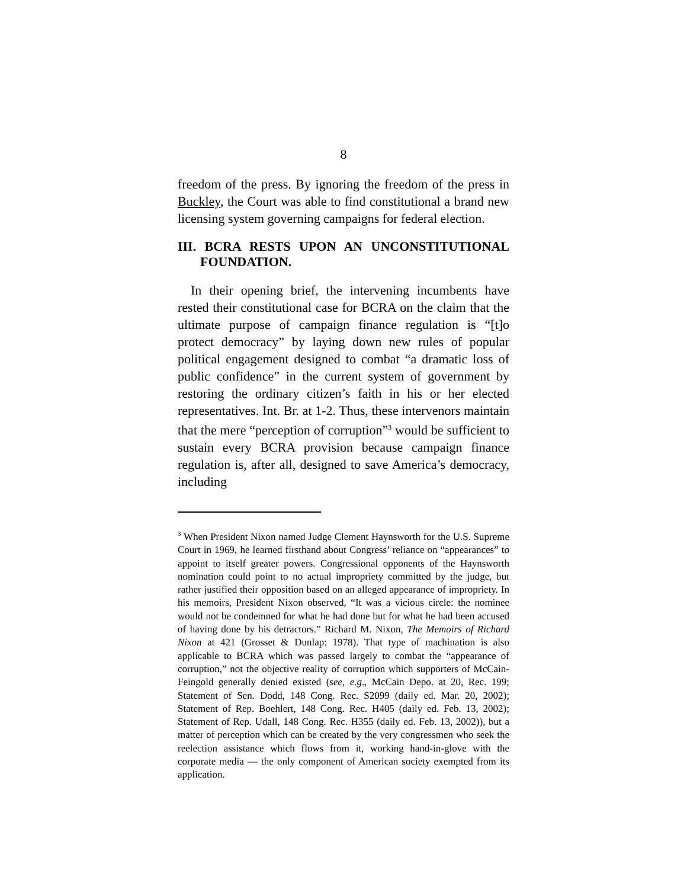8
freedom of the press. By ignoring the freedom of the press in Buckley, the Court was able to find constitutional a brand new licensing system governing campaigns for federal election.
III. BCRA RESTS UPON AN UNCONSTITUTIONAL FOUNDATION.
In their opening brief, the intervening incumbents have rested their constitutional case for BCRA on the claim that the ultimate purpose of campaign finance regulation is “[t]o protect democracy” by laying down new rules of popular political engagement designed to combat “a dramatic loss of public confidence” in the current system of government by restoring the ordinary citizen’s faith in his or her elected representatives. Int. Br. at 1-2. Thus, these intervenors maintain that the mere “perception of corruption”<sup>3</sup> would be sufficient to sustain every BCRA provision because campaign finance regulation is, after all, designed to save America’s democracy, including
<sup>3</sup> When President Nixon named Judge Clement Haynsworth for the U.S. Supreme Court in 1969, he learned firsthand about Congress’ reliance on “appearances” to appoint to itself greater powers. Congressional opponents of the Haynsworth nomination could point to no actual impropriety committed by the judge, but rather justified their opposition based on an alleged appearance of impropriety. In his memoirs, President Nixon observed, “It was a vicious circle: the nominee would not be condemned for what he had done but for what he had been accused of having done by his detractors.” Richard M. Nixon, The Memoirs of Richard Nixon at 421 (Grosset & Dunlap: 1978). That type of machination is also applicable to BCRA which was passed largely to combat the “appearance of corruption,” not the objective reality of corruption which supporters of McCain-Feingold generally denied existed (see, e.g., McCain Depo. at 20, Rec. 199; Statement of Sen. Dodd, 148 Cong. Rec. S2099 (daily ed. Mar. 20, 2002); Statement of Rep. Boehlert, 148 Cong. Rec. H405 (daily ed. Feb. 13, 2002); Statement of Rep. Udall, 148 Cong. Rec. H355 (daily ed. Feb. 13, 2002)), but a matter of perception which can be created by the very congressmen who seek the reelection assistance which flows from it, working hand-in-glove with the corporate media — the only component of American society exempted from its application.